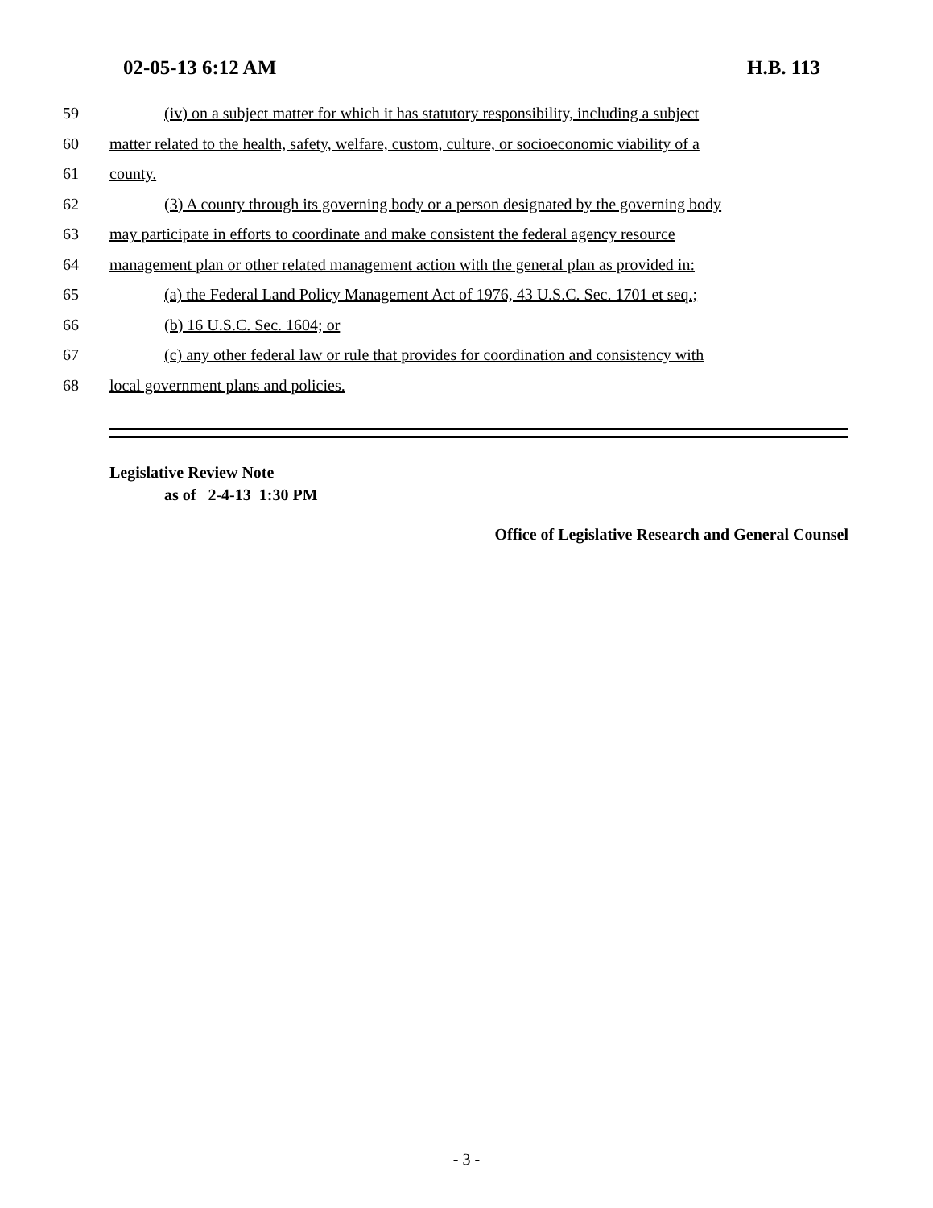02-05-13 6:12 AM H.B. 113
59 (iv) on a subject matter for which it has statutory responsibility, including a subject
60 matter related to the health, safety, welfare, custom, culture, or socioeconomic viability of a
61 county.
62 (3) A county through its governing body or a person designated by the governing body
63 may participate in efforts to coordinate and make consistent the federal agency resource
64 management plan or other related management action with the general plan as provided in:
65 (a) the Federal Land Policy Management Act of 1976, 43 U.S.C. Sec. 1701 et seq.;
66 (b) 16 U.S.C. Sec. 1604; or
67 (c) any other federal law or rule that provides for coordination and consistency with
68 local government plans and policies.
Legislative Review Note
as of 2-4-13 1:30 PM
Office of Legislative Research and General Counsel
- 3 -